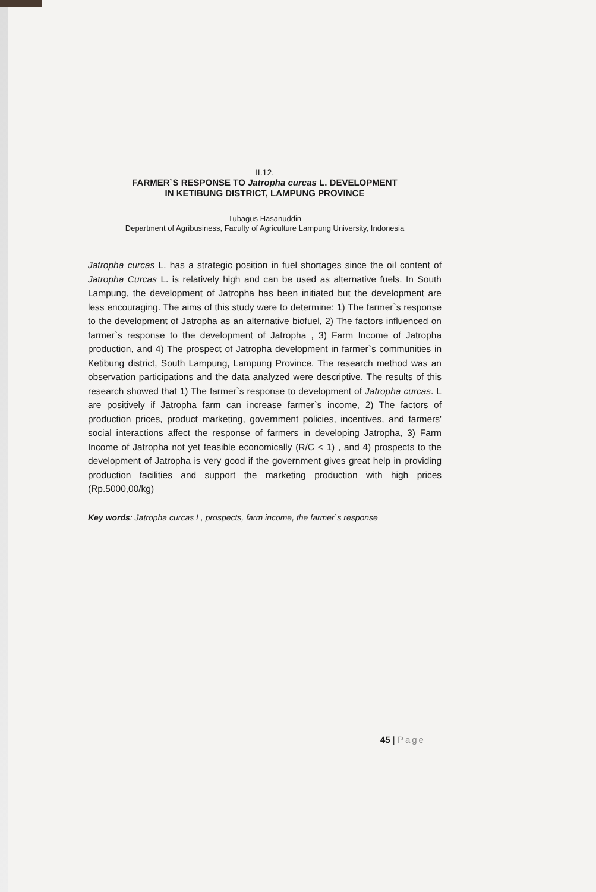II.12.
FARMER`S RESPONSE TO Jatropha curcas L. DEVELOPMENT
IN KETIBUNG DISTRICT, LAMPUNG PROVINCE
Tubagus Hasanuddin
Department of Agribusiness, Faculty of Agriculture Lampung University, Indonesia
Jatropha curcas L. has a strategic position in fuel shortages since the oil content of Jatropha Curcas L. is relatively high and can be used as alternative fuels. In South Lampung, the development of Jatropha has been initiated but the development are less encouraging. The aims of this study were to determine: 1) The farmer`s response to the development of Jatropha as an alternative biofuel, 2) The factors influenced on farmer`s response to the development of Jatropha , 3) Farm Income of Jatropha production, and 4) The prospect of Jatropha development in farmer`s communities in Ketibung district, South Lampung, Lampung Province. The research method was an observation participations and the data analyzed were descriptive. The results of this research showed that 1) The farmer`s response to development of Jatropha curcas. L are positively if Jatropha farm can increase farmer`s income, 2) The factors of production prices, product marketing, government policies, incentives, and farmers' social interactions affect the response of farmers in developing Jatropha, 3) Farm Income of Jatropha not yet feasible economically (R/C < 1) , and 4) prospects to the development of Jatropha is very good if the government gives great help in providing production facilities and support the marketing production with high prices (Rp.5000,00/kg)
Key words: Jatropha curcas L, prospects, farm income, the farmer`s response
45 | Page